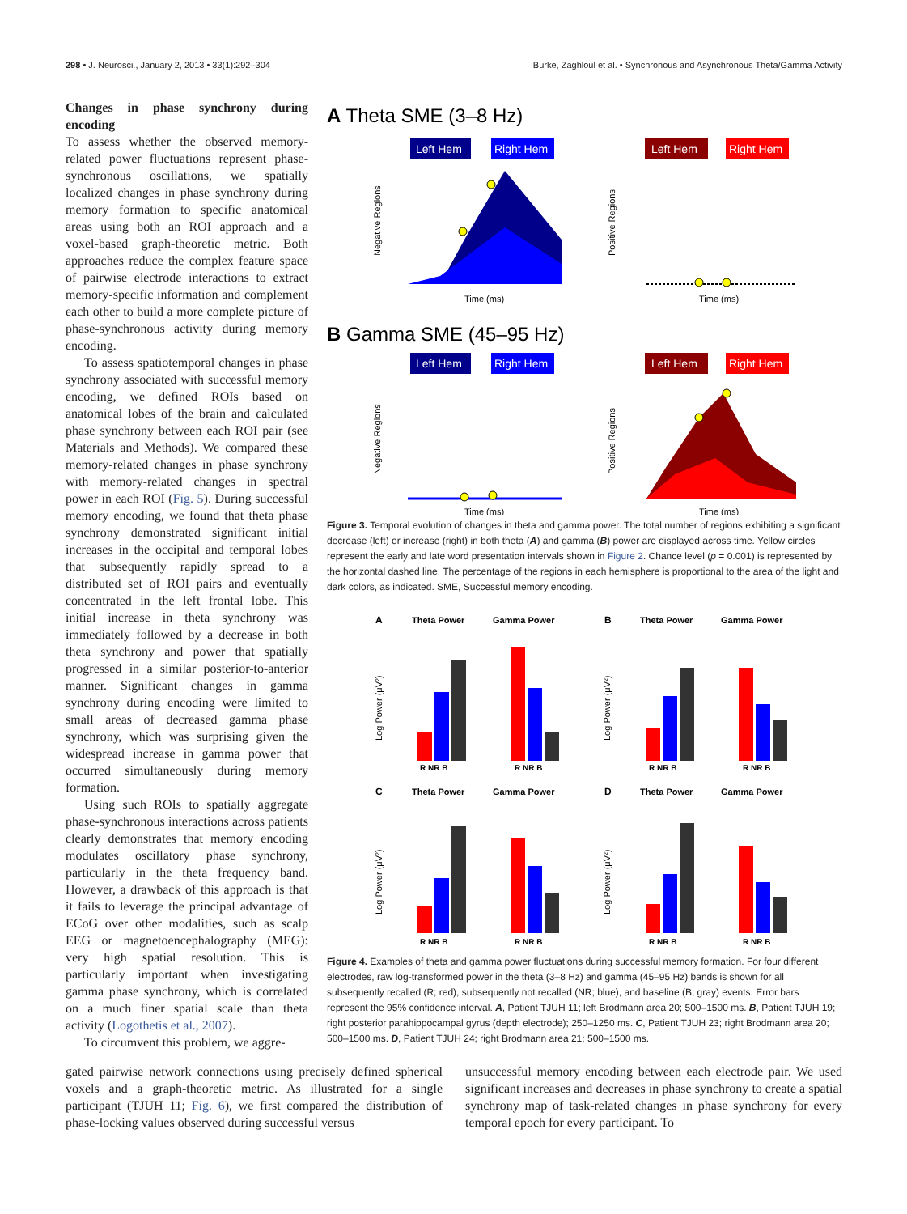298 • J. Neurosci., January 2, 2013 • 33(1):292–304 Burke, Zaghloul et al. • Synchronous and Asynchronous Theta/Gamma Activity
Changes in phase synchrony during encoding
To assess whether the observed memory-related power fluctuations represent phase-synchronous oscillations, we spatially localized changes in phase synchrony during memory formation to specific anatomical areas using both an ROI approach and a voxel-based graph-theoretic metric. Both approaches reduce the complex feature space of pairwise electrode interactions to extract memory-specific information and complement each other to build a more complete picture of phase-synchronous activity during memory encoding.
To assess spatiotemporal changes in phase synchrony associated with successful memory encoding, we defined ROIs based on anatomical lobes of the brain and calculated phase synchrony between each ROI pair (see Materials and Methods). We compared these memory-related changes in phase synchrony with memory-related changes in spectral power in each ROI (Fig. 5). During successful memory encoding, we found that theta phase synchrony demonstrated significant initial increases in the occipital and temporal lobes that subsequently rapidly spread to a distributed set of ROI pairs and eventually concentrated in the left frontal lobe. This initial increase in theta synchrony was immediately followed by a decrease in both theta synchrony and power that spatially progressed in a similar posterior-to-anterior manner. Significant changes in gamma synchrony during encoding were limited to small areas of decreased gamma phase synchrony, which was surprising given the widespread increase in gamma power that occurred simultaneously during memory formation.
Using such ROIs to spatially aggregate phase-synchronous interactions across patients clearly demonstrates that memory encoding modulates oscillatory phase synchrony, particularly in the theta frequency band. However, a drawback of this approach is that it fails to leverage the principal advantage of ECoG over other modalities, such as scalp EEG or magnetoencephalography (MEG): very high spatial resolution. This is particularly important when investigating gamma phase synchrony, which is correlated on a much finer spatial scale than theta activity (Logothetis et al., 2007).
To circumvent this problem, we aggre-
A Theta SME (3–8 Hz)
Left Hem
Right Hem
Left Hem
Right Hem
Negative Regions
Time (ms)
Positive Regions
Time (ms)
B Gamma SME (45–95 Hz)
Left Hem
Right Hem
Left Hem
Right Hem
Negative Regions
Time (ms)
Positive Regions
Time (ms)
Figure 3. Temporal evolution of changes in theta and gamma power. The total number of regions exhibiting a significant decrease (left) or increase (right) in both theta (A) and gamma (B) power are displayed across time. Yellow circles represent the early and late word presentation intervals shown in Figure 2. Chance level (p = 0.001) is represented by the horizontal dashed line. The percentage of the regions in each hemisphere is proportional to the area of the light and dark colors, as indicated. SME, Successful memory encoding.
A
Theta Power
Gamma Power
B
Theta Power
Gamma Power
C
Theta Power
Gamma Power
D
Theta Power
Gamma Power
R NR B
R NR B
R NR B
R NR B
R NR B
R NR B
R NR B
R NR B
Log Power (μV²)
Log Power (μV²)
Log Power (μV²)
Log Power (μV²)
Figure 4. Examples of theta and gamma power fluctuations during successful memory formation. For four different electrodes, raw log-transformed power in the theta (3–8 Hz) and gamma (45–95 Hz) bands is shown for all subsequently recalled (R; red), subsequently not recalled (NR; blue), and baseline (B; gray) events. Error bars represent the 95% confidence interval. A, Patient TJUH 11; left Brodmann area 20; 500–1500 ms. B, Patient TJUH 19; right posterior parahippocampal gyrus (depth electrode); 250–1250 ms. C, Patient TJUH 23; right Brodmann area 20; 500–1500 ms. D, Patient TJUH 24; right Brodmann area 21; 500–1500 ms.
gated pairwise network connections using precisely defined spherical voxels and a graph-theoretic metric. As illustrated for a single participant (TJUH 11; Fig. 6), we first compared the distribution of phase-locking values observed during successful versus
unsuccessful memory encoding between each electrode pair. We used significant increases and decreases in phase synchrony to create a spatial synchrony map of task-related changes in phase synchrony for every temporal epoch for every participant. To